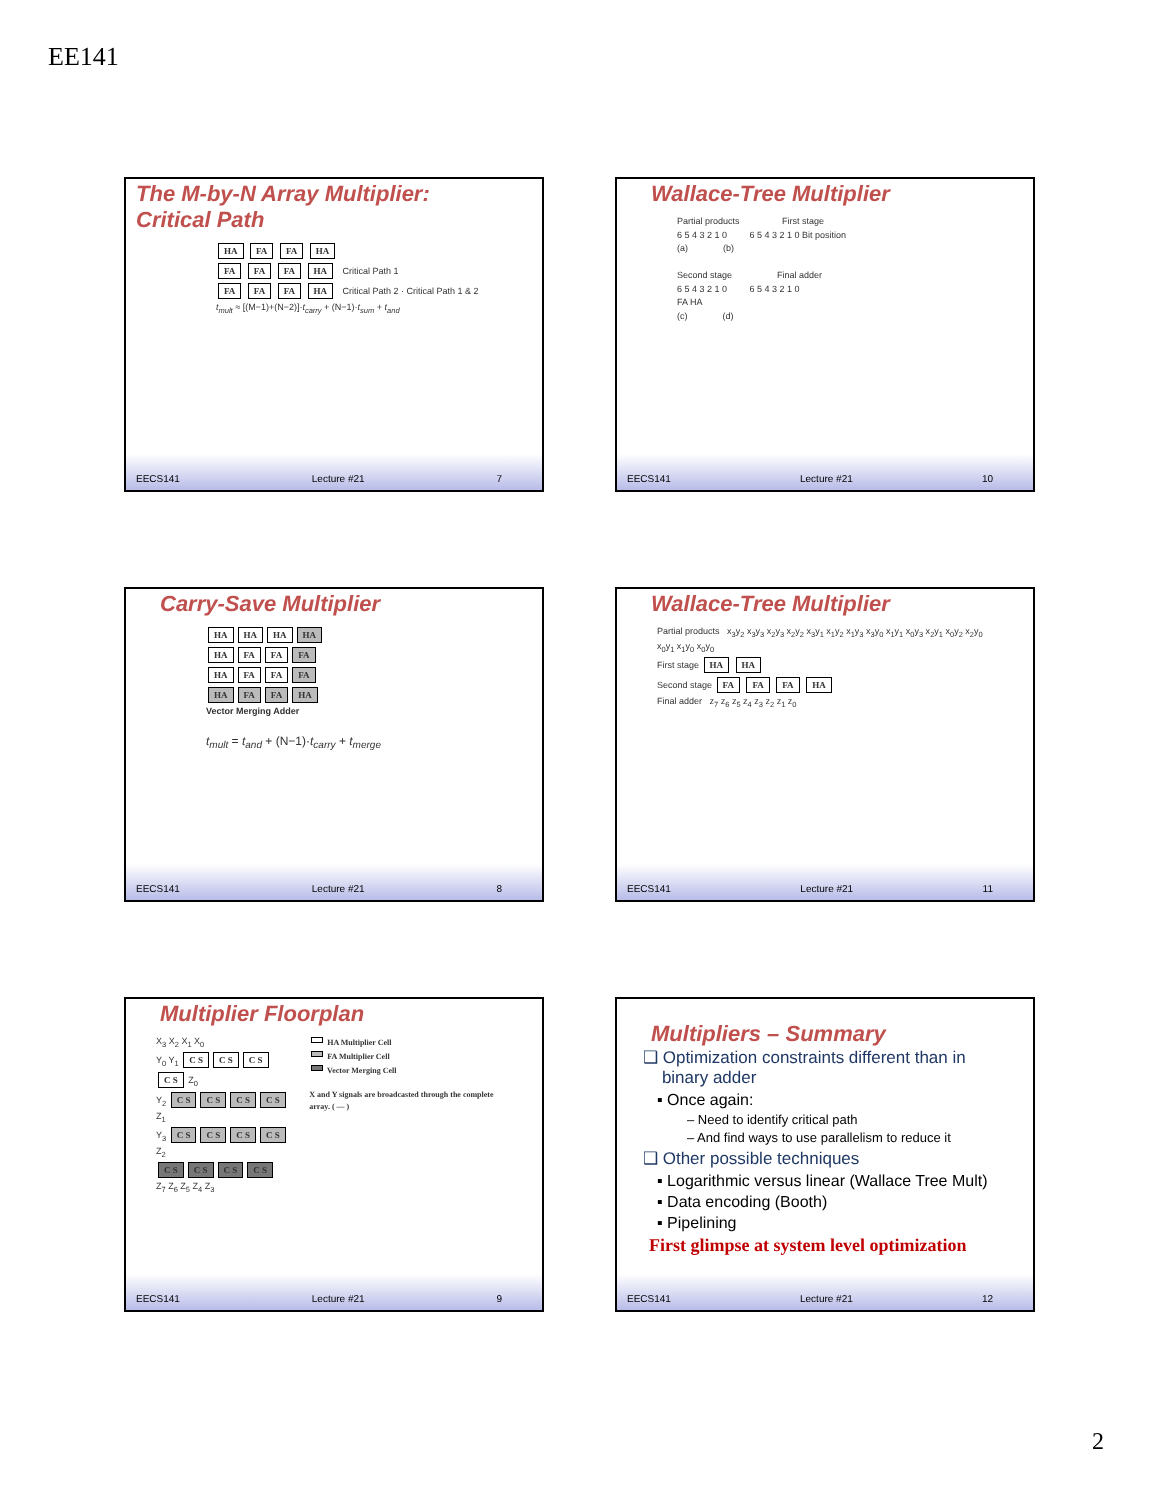EE141
The M-by-N Array Multiplier:
Critical Path
HA FA FA HA
FA FA FA HA Critical Path 1
FA FA FA HA Critical Path 2 · Critical Path 1 & 2
t<sub>mult</sub> ≈ [(M−1)+(N−2)]·t<sub>carry</sub> + (N−1)·t<sub>sum</sub> + t<sub>and</sub>
EECS141 Lecture #21 7
Wallace-Tree Multiplier
Partial products First stage
6 5 4 3 2 1 0 6 5 4 3 2 1 0 Bit position
(a) (b)
Second stage Final adder
6 5 4 3 2 1 0 6 5 4 3 2 1 0
FA HA
(c) (d)
EECS141 Lecture #21 10
Carry-Save Multiplier
HA HA HA HA
HA FA FA FA
HA FA FA FA
HA FA FA HA
Vector Merging Adder
t<sub>mult</sub> = t<sub>and</sub> + (N−1)·t<sub>carry</sub> + t<sub>merge</sub>
EECS141 Lecture #21 8
Wallace-Tree Multiplier
Partial products x<sub>3</sub>y<sub>2</sub> x<sub>3</sub>y<sub>3</sub> x<sub>2</sub>y<sub>3</sub> x<sub>2</sub>y<sub>2</sub> x<sub>3</sub>y<sub>1</sub> x<sub>1</sub>y<sub>2</sub> x<sub>1</sub>y<sub>3</sub> x<sub>3</sub>y<sub>0</sub> x<sub>1</sub>y<sub>1</sub> x<sub>0</sub>y<sub>3</sub> x<sub>2</sub>y<sub>1</sub> x<sub>0</sub>y<sub>2</sub> x<sub>2</sub>y<sub>0</sub> x<sub>0</sub>y<sub>1</sub> x<sub>1</sub>y<sub>0</sub> x<sub>0</sub>y<sub>0</sub>
First stage HA HA
Second stage FA FA FA HA
Final adder z<sub>7</sub> z<sub>6</sub> z<sub>5</sub> z<sub>4</sub> z<sub>3</sub> z<sub>2</sub> z<sub>1</sub> z<sub>0</sub>
EECS141 Lecture #21 11
Multiplier Floorplan
X<sub>3</sub> X<sub>2</sub> X<sub>1</sub> X<sub>0</sub>
Y<sub>0</sub> Y<sub>1</sub> C S C S C S C S Z<sub>0</sub>
Y<sub>2</sub> C S C S C S C S Z<sub>1</sub>
Y<sub>3</sub> C S C S C S C S Z<sub>2</sub>
C S C S C S C S
Z<sub>7</sub> Z<sub>6</sub> Z<sub>5</sub> Z<sub>4</sub> Z<sub>3</sub>
HA Multiplier Cell
FA Multiplier Cell
Vector Merging Cell
X and Y signals are broadcasted through the complete array. ( — )
EECS141 Lecture #21 9
Multipliers – Summary
❑ Optimization constraints different than in
binary adder
▪ Once again:
– Need to identify critical path
– And find ways to use parallelism to reduce it
❑ Other possible techniques
▪ Logarithmic versus linear (Wallace Tree Mult)
▪ Data encoding (Booth)
▪ Pipelining
First glimpse at system level optimization
EECS141 Lecture #21 12
2